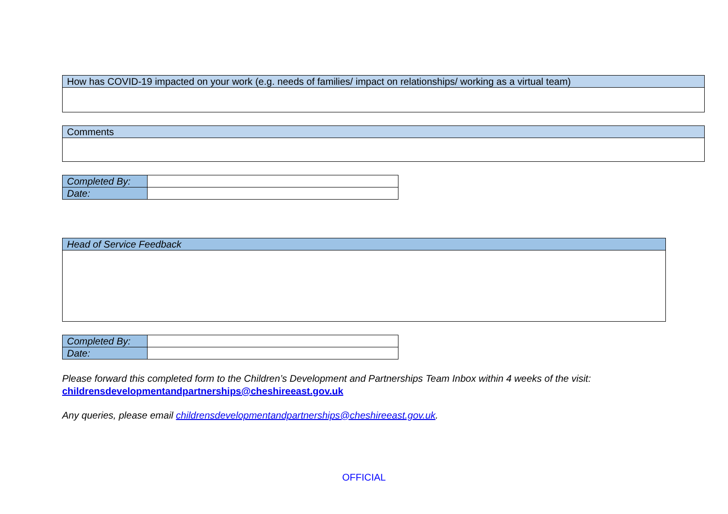| How has COVID-19 impacted on your work (e.g. needs of families/ impact on relationships/ working as a virtual team) |
| Comments |
| Completed By: | |
| Date: | |
| Head of Service Feedback |
| Completed By: | |
| Date: | |
Please forward this completed form to the Children’s Development and Partnerships Team Inbox within 4 weeks of the visit:
childrensdevelopmentandpartnerships@cheshireeast.gov.uk
Any queries, please email childrensdevelopmentandpartnerships@cheshireeast.gov.uk.
OFFICIAL